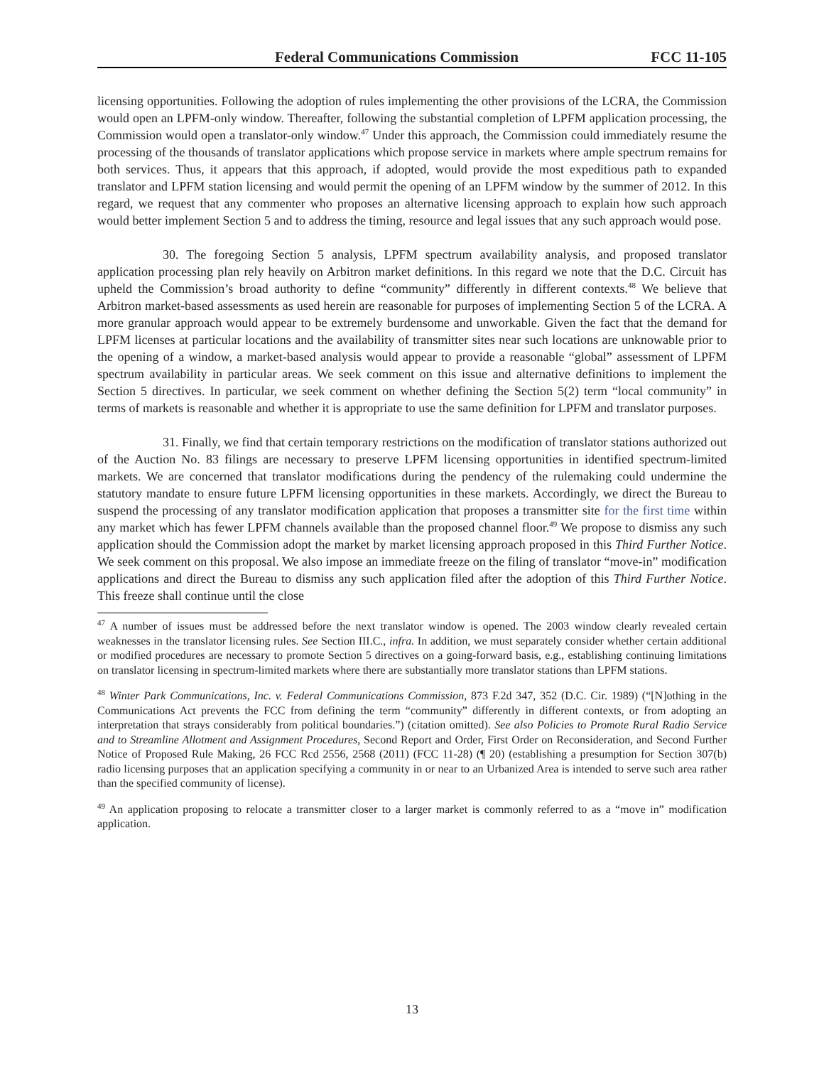Federal Communications Commission FCC 11-105
licensing opportunities. Following the adoption of rules implementing the other provisions of the LCRA, the Commission would open an LPFM-only window. Thereafter, following the substantial completion of LPFM application processing, the Commission would open a translator-only window.<sup>47</sup> Under this approach, the Commission could immediately resume the processing of the thousands of translator applications which propose service in markets where ample spectrum remains for both services. Thus, it appears that this approach, if adopted, would provide the most expeditious path to expanded translator and LPFM station licensing and would permit the opening of an LPFM window by the summer of 2012. In this regard, we request that any commenter who proposes an alternative licensing approach to explain how such approach would better implement Section 5 and to address the timing, resource and legal issues that any such approach would pose.
30. The foregoing Section 5 analysis, LPFM spectrum availability analysis, and proposed translator application processing plan rely heavily on Arbitron market definitions. In this regard we note that the D.C. Circuit has upheld the Commission’s broad authority to define “community” differently in different contexts.<sup>48</sup> We believe that Arbitron market-based assessments as used herein are reasonable for purposes of implementing Section 5 of the LCRA. A more granular approach would appear to be extremely burdensome and unworkable. Given the fact that the demand for LPFM licenses at particular locations and the availability of transmitter sites near such locations are unknowable prior to the opening of a window, a market-based analysis would appear to provide a reasonable “global” assessment of LPFM spectrum availability in particular areas. We seek comment on this issue and alternative definitions to implement the Section 5 directives. In particular, we seek comment on whether defining the Section 5(2) term “local community” in terms of markets is reasonable and whether it is appropriate to use the same definition for LPFM and translator purposes.
31. Finally, we find that certain temporary restrictions on the modification of translator stations authorized out of the Auction No. 83 filings are necessary to preserve LPFM licensing opportunities in identified spectrum-limited markets. We are concerned that translator modifications during the pendency of the rulemaking could undermine the statutory mandate to ensure future LPFM licensing opportunities in these markets. Accordingly, we direct the Bureau to suspend the processing of any translator modification application that proposes a transmitter site for the first time within any market which has fewer LPFM channels available than the proposed channel floor.<sup>49</sup> We propose to dismiss any such application should the Commission adopt the market by market licensing approach proposed in this Third Further Notice. We seek comment on this proposal. We also impose an immediate freeze on the filing of translator “move-in” modification applications and direct the Bureau to dismiss any such application filed after the adoption of this Third Further Notice. This freeze shall continue until the close
<sup>47</sup> A number of issues must be addressed before the next translator window is opened. The 2003 window clearly revealed certain weaknesses in the translator licensing rules. See Section III.C., infra. In addition, we must separately consider whether certain additional or modified procedures are necessary to promote Section 5 directives on a going-forward basis, e.g., establishing continuing limitations on translator licensing in spectrum-limited markets where there are substantially more translator stations than LPFM stations.
<sup>48</sup> Winter Park Communications, Inc. v. Federal Communications Commission, 873 F.2d 347, 352 (D.C. Cir. 1989) (“[N]othing in the Communications Act prevents the FCC from defining the term “community” differently in different contexts, or from adopting an interpretation that strays considerably from political boundaries.”) (citation omitted). See also Policies to Promote Rural Radio Service and to Streamline Allotment and Assignment Procedures, Second Report and Order, First Order on Reconsideration, and Second Further Notice of Proposed Rule Making, 26 FCC Rcd 2556, 2568 (2011) (FCC 11-28) (¶ 20) (establishing a presumption for Section 307(b) radio licensing purposes that an application specifying a community in or near to an Urbanized Area is intended to serve such area rather than the specified community of license).
<sup>49</sup> An application proposing to relocate a transmitter closer to a larger market is commonly referred to as a “move in” modification application.
13